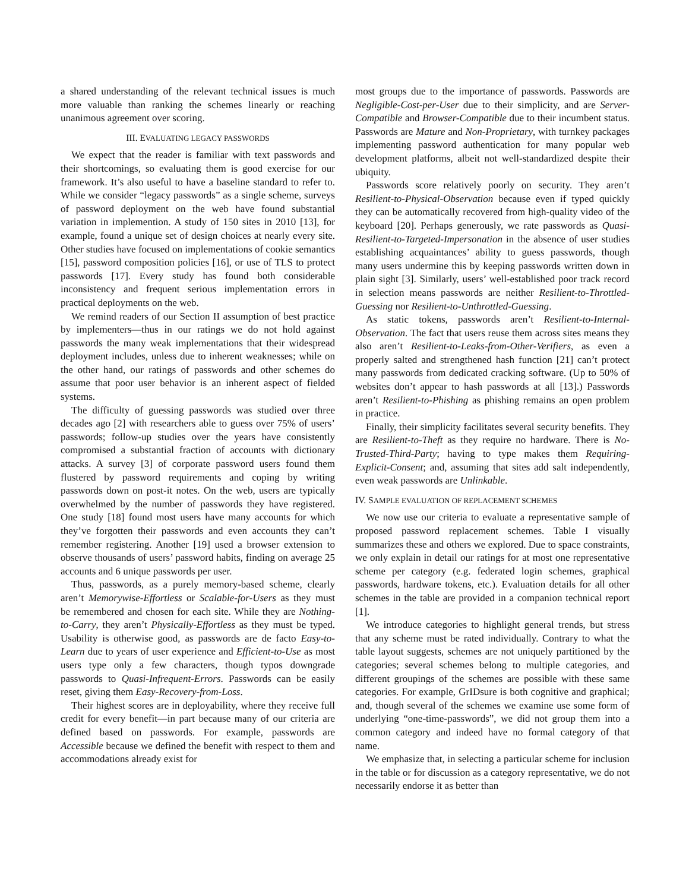a shared understanding of the relevant technical issues is much more valuable than ranking the schemes linearly or reaching unanimous agreement over scoring.
III. EVALUATING LEGACY PASSWORDS
We expect that the reader is familiar with text passwords and their shortcomings, so evaluating them is good exercise for our framework. It’s also useful to have a baseline standard to refer to. While we consider “legacy passwords” as a single scheme, surveys of password deployment on the web have found substantial variation in implemention. A study of 150 sites in 2010 [13], for example, found a unique set of design choices at nearly every site. Other studies have focused on implementations of cookie semantics [15], password composition policies [16], or use of TLS to protect passwords [17]. Every study has found both considerable inconsistency and frequent serious implementation errors in practical deployments on the web.
We remind readers of our Section II assumption of best practice by implementers—thus in our ratings we do not hold against passwords the many weak implementations that their widespread deployment includes, unless due to inherent weaknesses; while on the other hand, our ratings of passwords and other schemes do assume that poor user behavior is an inherent aspect of fielded systems.
The difficulty of guessing passwords was studied over three decades ago [2] with researchers able to guess over 75% of users’ passwords; follow-up studies over the years have consistently compromised a substantial fraction of accounts with dictionary attacks. A survey [3] of corporate password users found them flustered by password requirements and coping by writing passwords down on post-it notes. On the web, users are typically overwhelmed by the number of passwords they have registered. One study [18] found most users have many accounts for which they’ve forgotten their passwords and even accounts they can’t remember registering. Another [19] used a browser extension to observe thousands of users’ password habits, finding on average 25 accounts and 6 unique passwords per user.
Thus, passwords, as a purely memory-based scheme, clearly aren’t Memorywise-Effortless or Scalable-for-Users as they must be remembered and chosen for each site. While they are Nothing-to-Carry, they aren’t Physically-Effortless as they must be typed. Usability is otherwise good, as passwords are de facto Easy-to-Learn due to years of user experience and Efficient-to-Use as most users type only a few characters, though typos downgrade passwords to Quasi-Infrequent-Errors. Passwords can be easily reset, giving them Easy-Recovery-from-Loss.
Their highest scores are in deployability, where they receive full credit for every benefit—in part because many of our criteria are defined based on passwords. For example, passwords are Accessible because we defined the benefit with respect to them and accommodations already exist for
most groups due to the importance of passwords. Passwords are Negligible-Cost-per-User due to their simplicity, and are Server-Compatible and Browser-Compatible due to their incumbent status. Passwords are Mature and Non-Proprietary, with turnkey packages implementing password authentication for many popular web development platforms, albeit not well-standardized despite their ubiquity.
Passwords score relatively poorly on security. They aren’t Resilient-to-Physical-Observation because even if typed quickly they can be automatically recovered from high-quality video of the keyboard [20]. Perhaps generously, we rate passwords as Quasi-Resilient-to-Targeted-Impersonation in the absence of user studies establishing acquaintances’ ability to guess passwords, though many users undermine this by keeping passwords written down in plain sight [3]. Similarly, users’ well-established poor track record in selection means passwords are neither Resilient-to-Throttled-Guessing nor Resilient-to-Unthrottled-Guessing.
As static tokens, passwords aren’t Resilient-to-Internal-Observation. The fact that users reuse them across sites means they also aren’t Resilient-to-Leaks-from-Other-Verifiers, as even a properly salted and strengthened hash function [21] can’t protect many passwords from dedicated cracking software. (Up to 50% of websites don’t appear to hash passwords at all [13].) Passwords aren’t Resilient-to-Phishing as phishing remains an open problem in practice.
Finally, their simplicity facilitates several security benefits. They are Resilient-to-Theft as they require no hardware. There is No-Trusted-Third-Party; having to type makes them Requiring-Explicit-Consent; and, assuming that sites add salt independently, even weak passwords are Unlinkable.
IV. SAMPLE EVALUATION OF REPLACEMENT SCHEMES
We now use our criteria to evaluate a representative sample of proposed password replacement schemes. Table I visually summarizes these and others we explored. Due to space constraints, we only explain in detail our ratings for at most one representative scheme per category (e.g. federated login schemes, graphical passwords, hardware tokens, etc.). Evaluation details for all other schemes in the table are provided in a companion technical report [1].
We introduce categories to highlight general trends, but stress that any scheme must be rated individually. Contrary to what the table layout suggests, schemes are not uniquely partitioned by the categories; several schemes belong to multiple categories, and different groupings of the schemes are possible with these same categories. For example, GrIDsure is both cognitive and graphical; and, though several of the schemes we examine use some form of underlying “one-time-passwords”, we did not group them into a common category and indeed have no formal category of that name.
We emphasize that, in selecting a particular scheme for inclusion in the table or for discussion as a category representative, we do not necessarily endorse it as better than